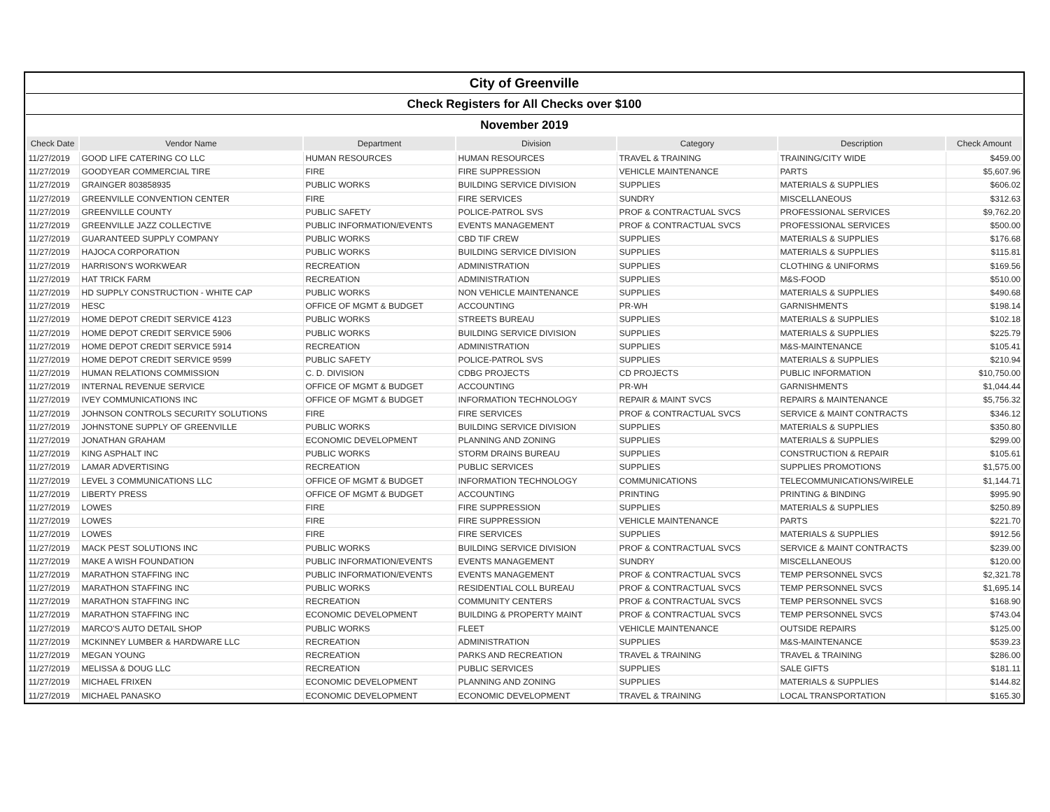| City of Greenville | | | | | | |
| Check Registers for All Checks over $100 | | | | | | |
| November 2019 | | | | | | |
| Check Date | Vendor Name | Department | Division | Category | Description | Check Amount |
| 11/27/2019 | GOOD LIFE CATERING CO LLC | HUMAN RESOURCES | HUMAN RESOURCES | TRAVEL & TRAINING | TRAINING/CITY WIDE | $459.00 |
| 11/27/2019 | GOODYEAR COMMERCIAL TIRE | FIRE | FIRE SUPPRESSION | VEHICLE MAINTENANCE | PARTS | $5,607.96 |
| 11/27/2019 | GRAINGER 803858935 | PUBLIC WORKS | BUILDING SERVICE DIVISION | SUPPLIES | MATERIALS & SUPPLIES | $606.02 |
| 11/27/2019 | GREENVILLE CONVENTION CENTER | FIRE | FIRE SERVICES | SUNDRY | MISCELLANEOUS | $312.63 |
| 11/27/2019 | GREENVILLE COUNTY | PUBLIC SAFETY | POLICE-PATROL SVS | PROF & CONTRACTUAL SVCS | PROFESSIONAL SERVICES | $9,762.20 |
| 11/27/2019 | GREENVILLE JAZZ COLLECTIVE | PUBLIC INFORMATION/EVENTS | EVENTS MANAGEMENT | PROF & CONTRACTUAL SVCS | PROFESSIONAL SERVICES | $500.00 |
| 11/27/2019 | GUARANTEED SUPPLY COMPANY | PUBLIC WORKS | CBD TIF CREW | SUPPLIES | MATERIALS & SUPPLIES | $176.68 |
| 11/27/2019 | HAJOCA CORPORATION | PUBLIC WORKS | BUILDING SERVICE DIVISION | SUPPLIES | MATERIALS & SUPPLIES | $115.81 |
| 11/27/2019 | HARRISON'S WORKWEAR | RECREATION | ADMINISTRATION | SUPPLIES | CLOTHING & UNIFORMS | $169.56 |
| 11/27/2019 | HAT TRICK FARM | RECREATION | ADMINISTRATION | SUPPLIES | M&S-FOOD | $510.00 |
| 11/27/2019 | HD SUPPLY CONSTRUCTION - WHITE CAP | PUBLIC WORKS | NON VEHICLE MAINTENANCE | SUPPLIES | MATERIALS & SUPPLIES | $490.68 |
| 11/27/2019 | HESC | OFFICE OF MGMT & BUDGET | ACCOUNTING | PR-WH | GARNISHMENTS | $198.14 |
| 11/27/2019 | HOME DEPOT CREDIT SERVICE 4123 | PUBLIC WORKS | STREETS BUREAU | SUPPLIES | MATERIALS & SUPPLIES | $102.18 |
| 11/27/2019 | HOME DEPOT CREDIT SERVICE 5906 | PUBLIC WORKS | BUILDING SERVICE DIVISION | SUPPLIES | MATERIALS & SUPPLIES | $225.79 |
| 11/27/2019 | HOME DEPOT CREDIT SERVICE 5914 | RECREATION | ADMINISTRATION | SUPPLIES | M&S-MAINTENANCE | $105.41 |
| 11/27/2019 | HOME DEPOT CREDIT SERVICE 9599 | PUBLIC SAFETY | POLICE-PATROL SVS | SUPPLIES | MATERIALS & SUPPLIES | $210.94 |
| 11/27/2019 | HUMAN RELATIONS COMMISSION | C. D. DIVISION | CDBG PROJECTS | CD PROJECTS | PUBLIC INFORMATION | $10,750.00 |
| 11/27/2019 | INTERNAL REVENUE SERVICE | OFFICE OF MGMT & BUDGET | ACCOUNTING | PR-WH | GARNISHMENTS | $1,044.44 |
| 11/27/2019 | IVEY COMMUNICATIONS INC | OFFICE OF MGMT & BUDGET | INFORMATION TECHNOLOGY | REPAIR & MAINT SVCS | REPAIRS & MAINTENANCE | $5,756.32 |
| 11/27/2019 | JOHNSON CONTROLS SECURITY SOLUTIONS | FIRE | FIRE SERVICES | PROF & CONTRACTUAL SVCS | SERVICE & MAINT CONTRACTS | $346.12 |
| 11/27/2019 | JOHNSTONE SUPPLY OF GREENVILLE | PUBLIC WORKS | BUILDING SERVICE DIVISION | SUPPLIES | MATERIALS & SUPPLIES | $350.80 |
| 11/27/2019 | JONATHAN GRAHAM | ECONOMIC DEVELOPMENT | PLANNING AND ZONING | SUPPLIES | MATERIALS & SUPPLIES | $299.00 |
| 11/27/2019 | KING ASPHALT INC | PUBLIC WORKS | STORM DRAINS BUREAU | SUPPLIES | CONSTRUCTION & REPAIR | $105.61 |
| 11/27/2019 | LAMAR ADVERTISING | RECREATION | PUBLIC SERVICES | SUPPLIES | SUPPLIES PROMOTIONS | $1,575.00 |
| 11/27/2019 | LEVEL 3 COMMUNICATIONS LLC | OFFICE OF MGMT & BUDGET | INFORMATION TECHNOLOGY | COMMUNICATIONS | TELECOMMUNICATIONS/WIRELE | $1,144.71 |
| 11/27/2019 | LIBERTY PRESS | OFFICE OF MGMT & BUDGET | ACCOUNTING | PRINTING | PRINTING & BINDING | $995.90 |
| 11/27/2019 | LOWES | FIRE | FIRE SUPPRESSION | SUPPLIES | MATERIALS & SUPPLIES | $250.89 |
| 11/27/2019 | LOWES | FIRE | FIRE SUPPRESSION | VEHICLE MAINTENANCE | PARTS | $221.70 |
| 11/27/2019 | LOWES | FIRE | FIRE SERVICES | SUPPLIES | MATERIALS & SUPPLIES | $912.56 |
| 11/27/2019 | MACK PEST SOLUTIONS INC | PUBLIC WORKS | BUILDING SERVICE DIVISION | PROF & CONTRACTUAL SVCS | SERVICE & MAINT CONTRACTS | $239.00 |
| 11/27/2019 | MAKE A WISH FOUNDATION | PUBLIC INFORMATION/EVENTS | EVENTS MANAGEMENT | SUNDRY | MISCELLANEOUS | $120.00 |
| 11/27/2019 | MARATHON STAFFING INC | PUBLIC INFORMATION/EVENTS | EVENTS MANAGEMENT | PROF & CONTRACTUAL SVCS | TEMP PERSONNEL SVCS | $2,321.78 |
| 11/27/2019 | MARATHON STAFFING INC | PUBLIC WORKS | RESIDENTIAL COLL BUREAU | PROF & CONTRACTUAL SVCS | TEMP PERSONNEL SVCS | $1,695.14 |
| 11/27/2019 | MARATHON STAFFING INC | RECREATION | COMMUNITY CENTERS | PROF & CONTRACTUAL SVCS | TEMP PERSONNEL SVCS | $168.90 |
| 11/27/2019 | MARATHON STAFFING INC | ECONOMIC DEVELOPMENT | BUILDING & PROPERTY MAINT | PROF & CONTRACTUAL SVCS | TEMP PERSONNEL SVCS | $743.04 |
| 11/27/2019 | MARCO'S AUTO DETAIL SHOP | PUBLIC WORKS | FLEET | VEHICLE MAINTENANCE | OUTSIDE REPAIRS | $125.00 |
| 11/27/2019 | MCKINNEY LUMBER & HARDWARE LLC | RECREATION | ADMINISTRATION | SUPPLIES | M&S-MAINTENANCE | $539.23 |
| 11/27/2019 | MEGAN YOUNG | RECREATION | PARKS AND RECREATION | TRAVEL & TRAINING | TRAVEL & TRAINING | $286.00 |
| 11/27/2019 | MELISSA & DOUG LLC | RECREATION | PUBLIC SERVICES | SUPPLIES | SALE GIFTS | $181.11 |
| 11/27/2019 | MICHAEL FRIXEN | ECONOMIC DEVELOPMENT | PLANNING AND ZONING | SUPPLIES | MATERIALS & SUPPLIES | $144.82 |
| 11/27/2019 | MICHAEL PANASKO | ECONOMIC DEVELOPMENT | ECONOMIC DEVELOPMENT | TRAVEL & TRAINING | LOCAL TRANSPORTATION | $165.30 |